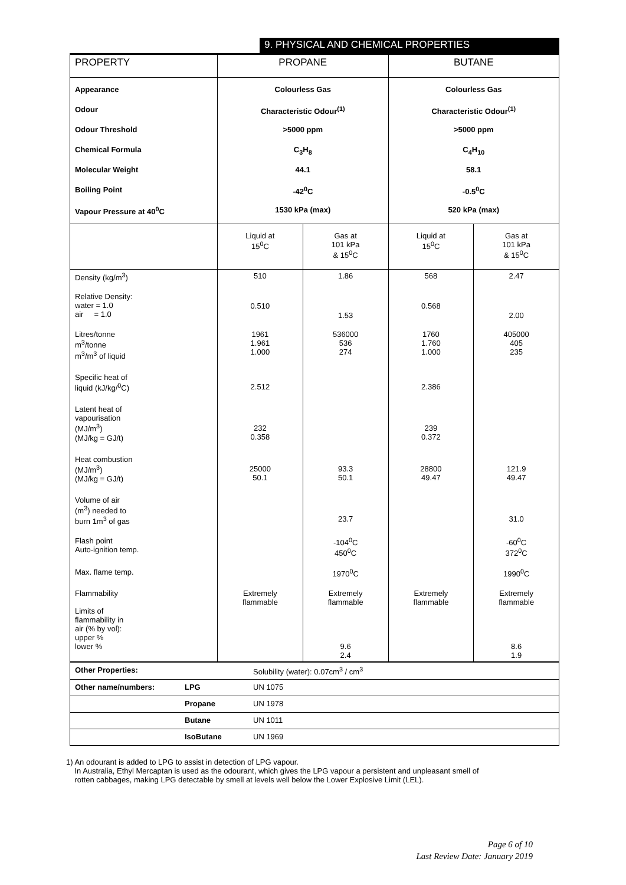9. PHYSICAL AND CHEMICAL PROPERTIES
| PROPERTY | PROPANE | | BUTANE | |
| --- | --- | --- | --- | --- |
| Appearance | Colourless Gas | | Colourless Gas | |
| Odour | Characteristic Odour<sup>(1)</sup> | | Characteristic Odour<sup>(1)</sup> | |
| Odour Threshold | >5000 ppm | | >5000 ppm | |
| Chemical Formula | C<sub>3</sub>H<sub>8</sub> | | C<sub>4</sub>H<sub>10</sub> | |
| Molecular Weight | 44.1 | | 58.1 | |
| Boiling Point | -42<sup>0</sup>C | | -0.5<sup>0</sup>C | |
| Vapour Pressure at 40<sup>0</sup>C | 1530 kPa (max) | | 520 kPa (max) | |
| | Liquid at 15<sup>0</sup>C | Gas at 101 kPa & 15<sup>0</sup>C | Liquid at 15<sup>0</sup>C | Gas at 101 kPa & 15<sup>0</sup>C |
| Density (kg/m<sup>3</sup>) | 510 | 1.86 | 568 | 2.47 |
| Relative Density: water = 1.0 air = 1.0 | 0.510 | 1.53 | 0.568 | 2.00 |
| Litres/tonne m<sup>3</sup>/tonne m<sup>3</sup>/m<sup>3</sup> of liquid | 1961 1.961 1.000 | 536000 536 274 | 1760 1.760 1.000 | 405000 405 235 |
| Specific heat of liquid (kJ/kg/<sup>0</sup>C) | 2.512 | | 2.386 | |
| Latent heat of vapourisation (MJ/m<sup>3</sup>) (MJ/kg = GJ/t) | 232 0.358 | | 239 0.372 | |
| Heat combustion (MJ/m<sup>3</sup>) (MJ/kg = GJ/t) | 25000 50.1 | 93.3 50.1 | 28800 49.47 | 121.9 49.47 |
| Volume of air (m<sup>3</sup>) needed to burn 1m<sup>3</sup> of gas | | 23.7 | | 31.0 |
| Flash point Auto-ignition temp. | | -104<sup>0</sup>C 450<sup>0</sup>C | | -60<sup>0</sup>C 372<sup>0</sup>C |
| Max. flame temp. | | 1970<sup>0</sup>C | | 1990<sup>0</sup>C |
| Flammability Limits of flammability in air (% by vol): upper % lower % | Extremely flammable | Extremely flammable 9.6 2.4 | Extremely flammable | Extremely flammable 8.6 1.9 |
| Other Properties: | | Solubility (water): 0.07cm<sup>3</sup> / cm<sup>3</sup> |
| Other name/numbers: | LPG | UN 1075 |
| | Propane | UN 1978 |
| | Butane | UN 1011 |
| | IsoButane | UN 1969 |
1) An odourant is added to LPG to assist in detection of LPG vapour.
In Australia, Ethyl Mercaptan is used as the odourant, which gives the LPG vapour a persistent and unpleasant smell of
rotten cabbages, making LPG detectable by smell at levels well below the Lower Explosive Limit (LEL).
Page 6 of 10
Last Review Date: January 2019